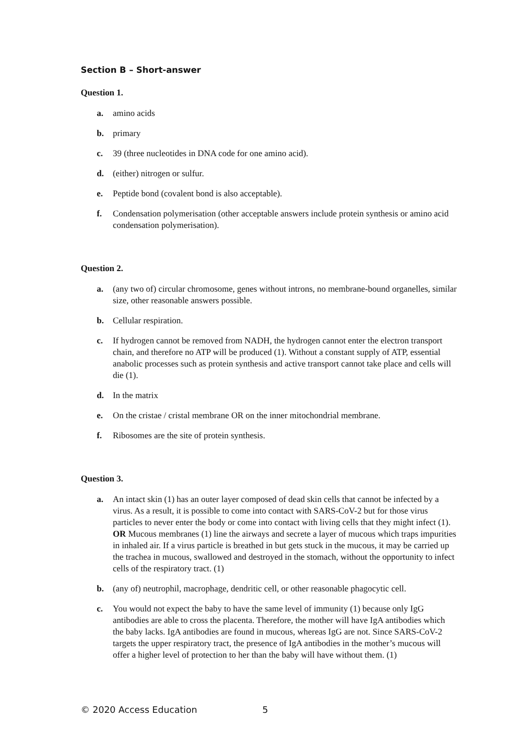Section B – Short-answer
Question 1.
a. amino acids
b. primary
c. 39 (three nucleotides in DNA code for one amino acid).
d. (either) nitrogen or sulfur.
e. Peptide bond (covalent bond is also acceptable).
f. Condensation polymerisation (other acceptable answers include protein synthesis or amino acid condensation polymerisation).
Question 2.
a. (any two of) circular chromosome, genes without introns, no membrane-bound organelles, similar size, other reasonable answers possible.
b. Cellular respiration.
c. If hydrogen cannot be removed from NADH, the hydrogen cannot enter the electron transport chain, and therefore no ATP will be produced (1). Without a constant supply of ATP, essential anabolic processes such as protein synthesis and active transport cannot take place and cells will die (1).
d. In the matrix
e. On the cristae / cristal membrane OR on the inner mitochondrial membrane.
f. Ribosomes are the site of protein synthesis.
Question 3.
a. An intact skin (1) has an outer layer composed of dead skin cells that cannot be infected by a virus. As a result, it is possible to come into contact with SARS-CoV-2 but for those virus particles to never enter the body or come into contact with living cells that they might infect (1). OR Mucous membranes (1) line the airways and secrete a layer of mucous which traps impurities in inhaled air. If a virus particle is breathed in but gets stuck in the mucous, it may be carried up the trachea in mucous, swallowed and destroyed in the stomach, without the opportunity to infect cells of the respiratory tract. (1)
b. (any of) neutrophil, macrophage, dendritic cell, or other reasonable phagocytic cell.
c. You would not expect the baby to have the same level of immunity (1) because only IgG antibodies are able to cross the placenta. Therefore, the mother will have IgA antibodies which the baby lacks. IgA antibodies are found in mucous, whereas IgG are not. Since SARS-CoV-2 targets the upper respiratory tract, the presence of IgA antibodies in the mother’s mucous will offer a higher level of protection to her than the baby will have without them. (1)
© 2020 Access Education 5